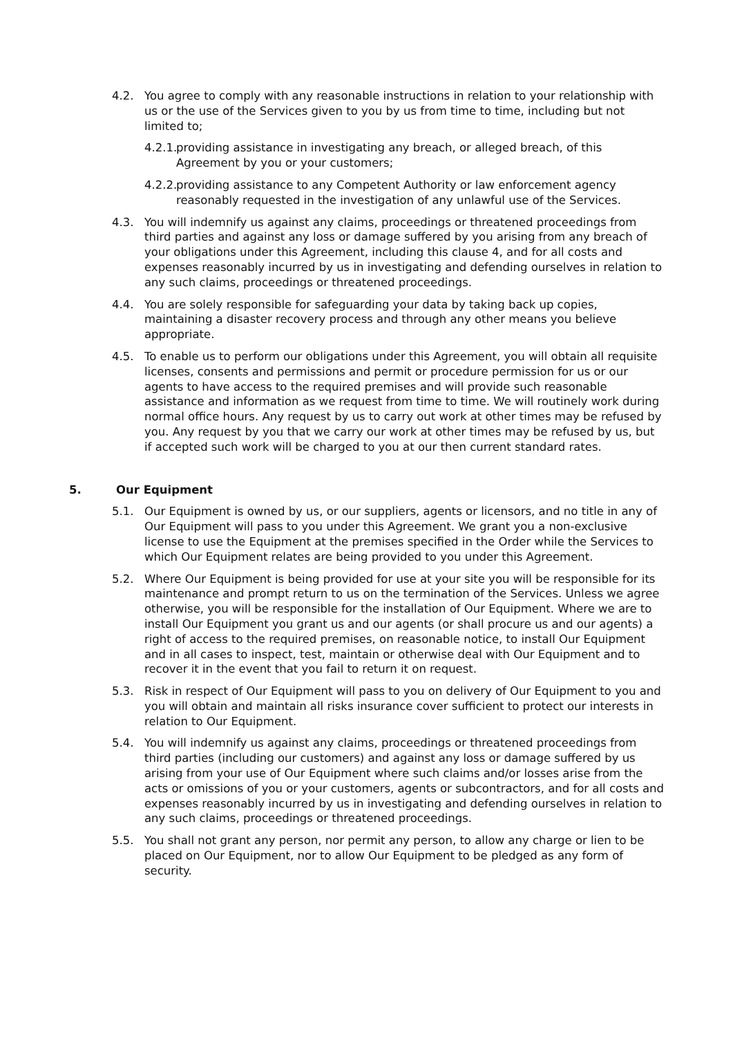4.2. You agree to comply with any reasonable instructions in relation to your relationship with us or the use of the Services given to you by us from time to time, including but not limited to;
4.2.1. providing assistance in investigating any breach, or alleged breach, of this Agreement by you or your customers;
4.2.2. providing assistance to any Competent Authority or law enforcement agency reasonably requested in the investigation of any unlawful use of the Services.
4.3. You will indemnify us against any claims, proceedings or threatened proceedings from third parties and against any loss or damage suffered by you arising from any breach of your obligations under this Agreement, including this clause 4, and for all costs and expenses reasonably incurred by us in investigating and defending ourselves in relation to any such claims, proceedings or threatened proceedings.
4.4. You are solely responsible for safeguarding your data by taking back up copies, maintaining a disaster recovery process and through any other means you believe appropriate.
4.5. To enable us to perform our obligations under this Agreement, you will obtain all requisite licenses, consents and permissions and permit or procedure permission for us or our agents to have access to the required premises and will provide such reasonable assistance and information as we request from time to time. We will routinely work during normal office hours. Any request by us to carry out work at other times may be refused by you. Any request by you that we carry our work at other times may be refused by us, but if accepted such work will be charged to you at our then current standard rates.
5. Our Equipment
5.1. Our Equipment is owned by us, or our suppliers, agents or licensors, and no title in any of Our Equipment will pass to you under this Agreement. We grant you a non-exclusive license to use the Equipment at the premises specified in the Order while the Services to which Our Equipment relates are being provided to you under this Agreement.
5.2. Where Our Equipment is being provided for use at your site you will be responsible for its maintenance and prompt return to us on the termination of the Services. Unless we agree otherwise, you will be responsible for the installation of Our Equipment. Where we are to install Our Equipment you grant us and our agents (or shall procure us and our agents) a right of access to the required premises, on reasonable notice, to install Our Equipment and in all cases to inspect, test, maintain or otherwise deal with Our Equipment and to recover it in the event that you fail to return it on request.
5.3. Risk in respect of Our Equipment will pass to you on delivery of Our Equipment to you and you will obtain and maintain all risks insurance cover sufficient to protect our interests in relation to Our Equipment.
5.4. You will indemnify us against any claims, proceedings or threatened proceedings from third parties (including our customers) and against any loss or damage suffered by us arising from your use of Our Equipment where such claims and/or losses arise from the acts or omissions of you or your customers, agents or subcontractors, and for all costs and expenses reasonably incurred by us in investigating and defending ourselves in relation to any such claims, proceedings or threatened proceedings.
5.5. You shall not grant any person, nor permit any person, to allow any charge or lien to be placed on Our Equipment, nor to allow Our Equipment to be pledged as any form of security.